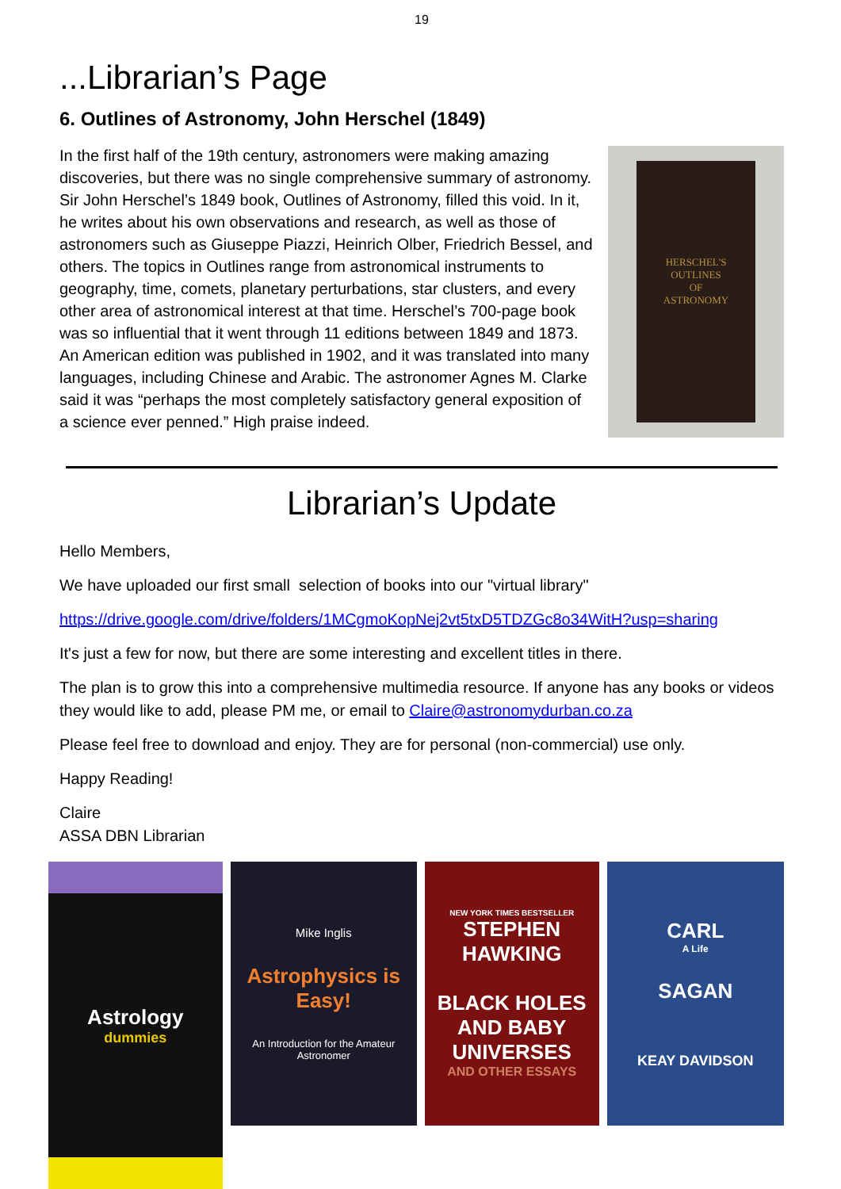19
...Librarian’s Page
6. Outlines of Astronomy, John Herschel (1849)
In the first half of the 19th century, astronomers were making amazing discoveries, but there was no single comprehensive summary of astronomy. Sir John Herschel’s 1849 book, Outlines of Astronomy, filled this void. In it, he writes about his own observations and research, as well as those of astronomers such as Giuseppe Piazzi, Heinrich Olber, Friedrich Bessel, and others. The topics in Outlines range from astronomical instruments to geography, time, comets, planetary perturbations, star clusters, and every other area of astronomical interest at that time. Herschel’s 700-page book was so influential that it went through 11 editions between 1849 and 1873. An American edition was published in 1902, and it was translated into many languages, including Chinese and Arabic. The astronomer Agnes M. Clarke said it was “perhaps the most completely satisfactory general exposition of a science ever penned.” High praise indeed.
HERSCHEL'S
OUTLINES
OF
ASTRONOMY
Librarian’s Update
Hello Members,
We have uploaded our first small selection of books into our "virtual library"
https://drive.google.com/drive/folders/1MCgmoKopNej2vt5txD5TDZGc8o34WitH?usp=sharing
It's just a few for now, but there are some interesting and excellent titles in there.
The plan is to grow this into a comprehensive multimedia resource. If anyone has any books or videos they would like to add, please PM me, or email to Claire@astronomydurban.co.za
Please feel free to download and enjoy. They are for personal (non-commercial) use only.
Happy Reading!
Claire
ASSA DBN Librarian
Astrology
dummies
Mike Inglis
Astrophysics is Easy!
An Introduction for the Amateur Astronomer
NEW YORK TIMES BESTSELLER
STEPHEN HAWKING
BLACK HOLES AND BABY UNIVERSES
AND OTHER ESSAYS
CARL
A Life
SAGAN
KEAY DAVIDSON